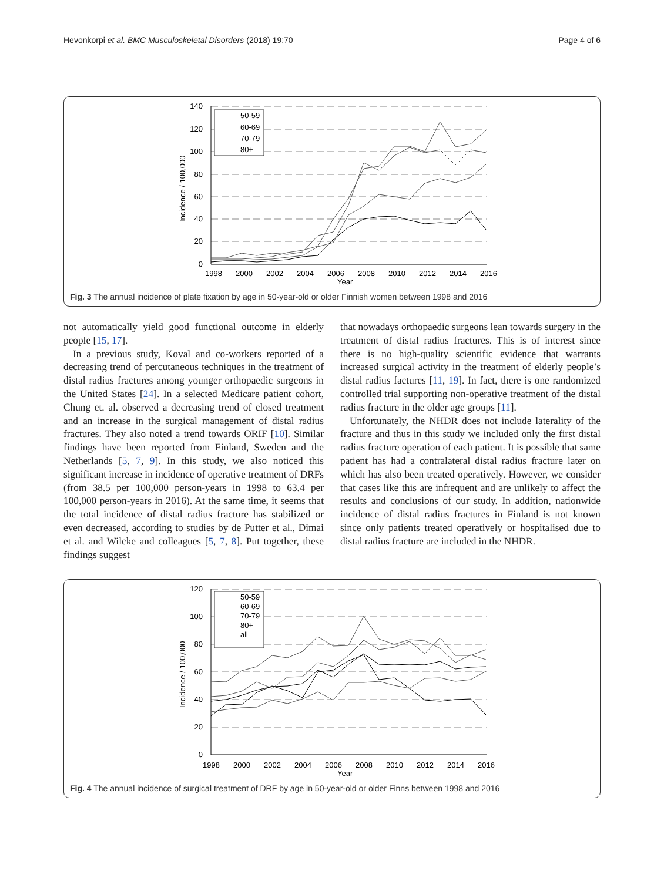Hevonkorpi et al. BMC Musculoskeletal Disorders (2018) 19:70 Page 4 of 6
140
120
100
80
60
40
20
0
1998
2000
2002
2004
2006
2008
2010
2012
2014
2016
Year
Incidence / 100,000
50-59
60-69
70-79
80+
Fig. 3 The annual incidence of plate fixation by age in 50-year-old or older Finnish women between 1998 and 2016
not automatically yield good functional outcome in elderly people [15, 17].
In a previous study, Koval and co-workers reported of a decreasing trend of percutaneous techniques in the treatment of distal radius fractures among younger orthopaedic surgeons in the United States [24]. In a selected Medicare patient cohort, Chung et. al. observed a decreasing trend of closed treatment and an increase in the surgical management of distal radius fractures. They also noted a trend towards ORIF [10]. Similar findings have been reported from Finland, Sweden and the Netherlands [5, 7, 9]. In this study, we also noticed this significant increase in incidence of operative treatment of DRFs (from 38.5 per 100,000 person-years in 1998 to 63.4 per 100,000 person-years in 2016). At the same time, it seems that the total incidence of distal radius fracture has stabilized or even decreased, according to studies by de Putter et al., Dimai et al. and Wilcke and colleagues [5, 7, 8]. Put together, these findings suggest
that nowadays orthopaedic surgeons lean towards surgery in the treatment of distal radius fractures. This is of interest since there is no high-quality scientific evidence that warrants increased surgical activity in the treatment of elderly people’s distal radius factures [11, 19]. In fact, there is one randomized controlled trial supporting non-operative treatment of the distal radius fracture in the older age groups [11].
Unfortunately, the NHDR does not include laterality of the fracture and thus in this study we included only the first distal radius fracture operation of each patient. It is possible that same patient has had a contralateral distal radius fracture later on which has also been treated operatively. However, we consider that cases like this are infrequent and are unlikely to affect the results and conclusions of our study. In addition, nationwide incidence of distal radius fractures in Finland is not known since only patients treated operatively or hospitalised due to distal radius fracture are included in the NHDR.
120
100
80
60
40
20
0
1998
2000
2002
2004
2006
2008
2010
2012
2014
2016
Year
Incidence / 100,000
50-59
60-69
70-79
80+
all
Fig. 4 The annual incidence of surgical treatment of DRF by age in 50-year-old or older Finns between 1998 and 2016